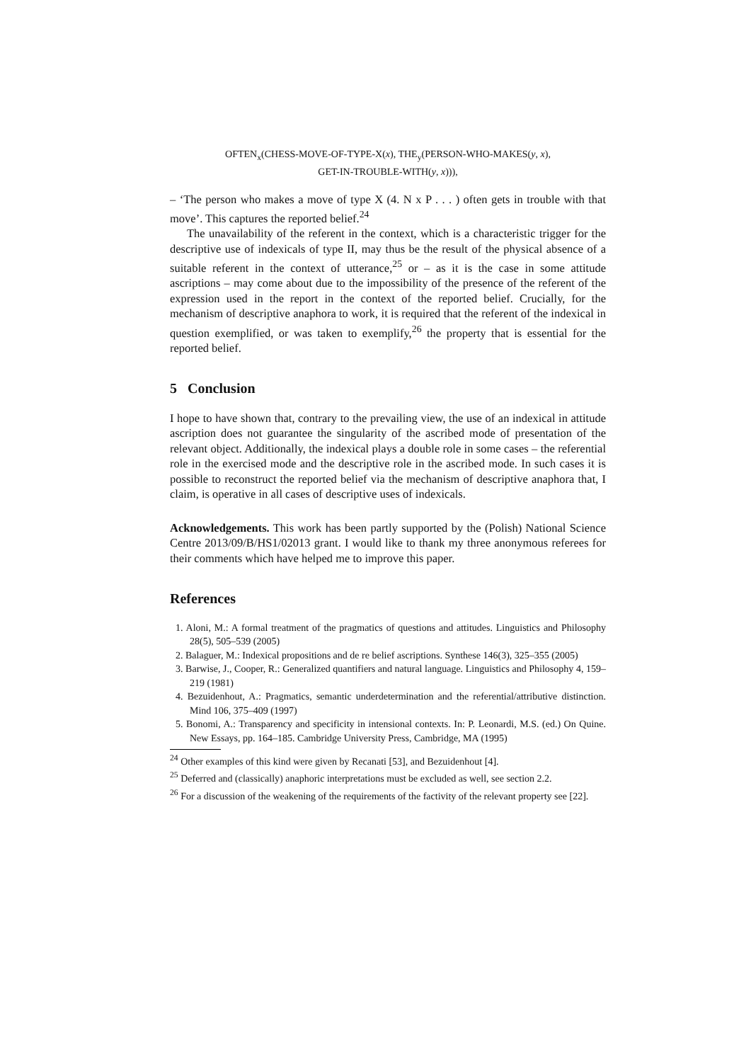OFTEN<sub>x</sub>(CHESS-MOVE-OF-TYPE-X(x), THE<sub>y</sub>(PERSON-WHO-MAKES(y, x),
GET-IN-TROUBLE-WITH(y, x))),
– ‘The person who makes a move of type X (4. N x P . . . ) often gets in trouble with that move’. This captures the reported belief.<sup>24</sup>
The unavailability of the referent in the context, which is a characteristic trigger for the descriptive use of indexicals of type II, may thus be the result of the physical absence of a suitable referent in the context of utterance,<sup>25</sup> or – as it is the case in some attitude ascriptions – may come about due to the impossibility of the presence of the referent of the expression used in the report in the context of the reported belief. Crucially, for the mechanism of descriptive anaphora to work, it is required that the referent of the indexical in question exemplified, or was taken to exemplify,<sup>26</sup> the property that is essential for the reported belief.
5 Conclusion
I hope to have shown that, contrary to the prevailing view, the use of an indexical in attitude ascription does not guarantee the singularity of the ascribed mode of presentation of the relevant object. Additionally, the indexical plays a double role in some cases – the referential role in the exercised mode and the descriptive role in the ascribed mode. In such cases it is possible to reconstruct the reported belief via the mechanism of descriptive anaphora that, I claim, is operative in all cases of descriptive uses of indexicals.
Acknowledgements. This work has been partly supported by the (Polish) National Science Centre 2013/09/B/HS1/02013 grant. I would like to thank my three anonymous referees for their comments which have helped me to improve this paper.
References
1. Aloni, M.: A formal treatment of the pragmatics of questions and attitudes. Linguistics and Philosophy 28(5), 505–539 (2005)
2. Balaguer, M.: Indexical propositions and de re belief ascriptions. Synthese 146(3), 325–355 (2005)
3. Barwise, J., Cooper, R.: Generalized quantifiers and natural language. Linguistics and Philosophy 4, 159–219 (1981)
4. Bezuidenhout, A.: Pragmatics, semantic underdetermination and the referential/attributive distinction. Mind 106, 375–409 (1997)
5. Bonomi, A.: Transparency and specificity in intensional contexts. In: P. Leonardi, M.S. (ed.) On Quine. New Essays, pp. 164–185. Cambridge University Press, Cambridge, MA (1995)
<sup>24</sup> Other examples of this kind were given by Recanati [53], and Bezuidenhout [4].
<sup>25</sup> Deferred and (classically) anaphoric interpretations must be excluded as well, see section 2.2.
<sup>26</sup> For a discussion of the weakening of the requirements of the factivity of the relevant property see [22].